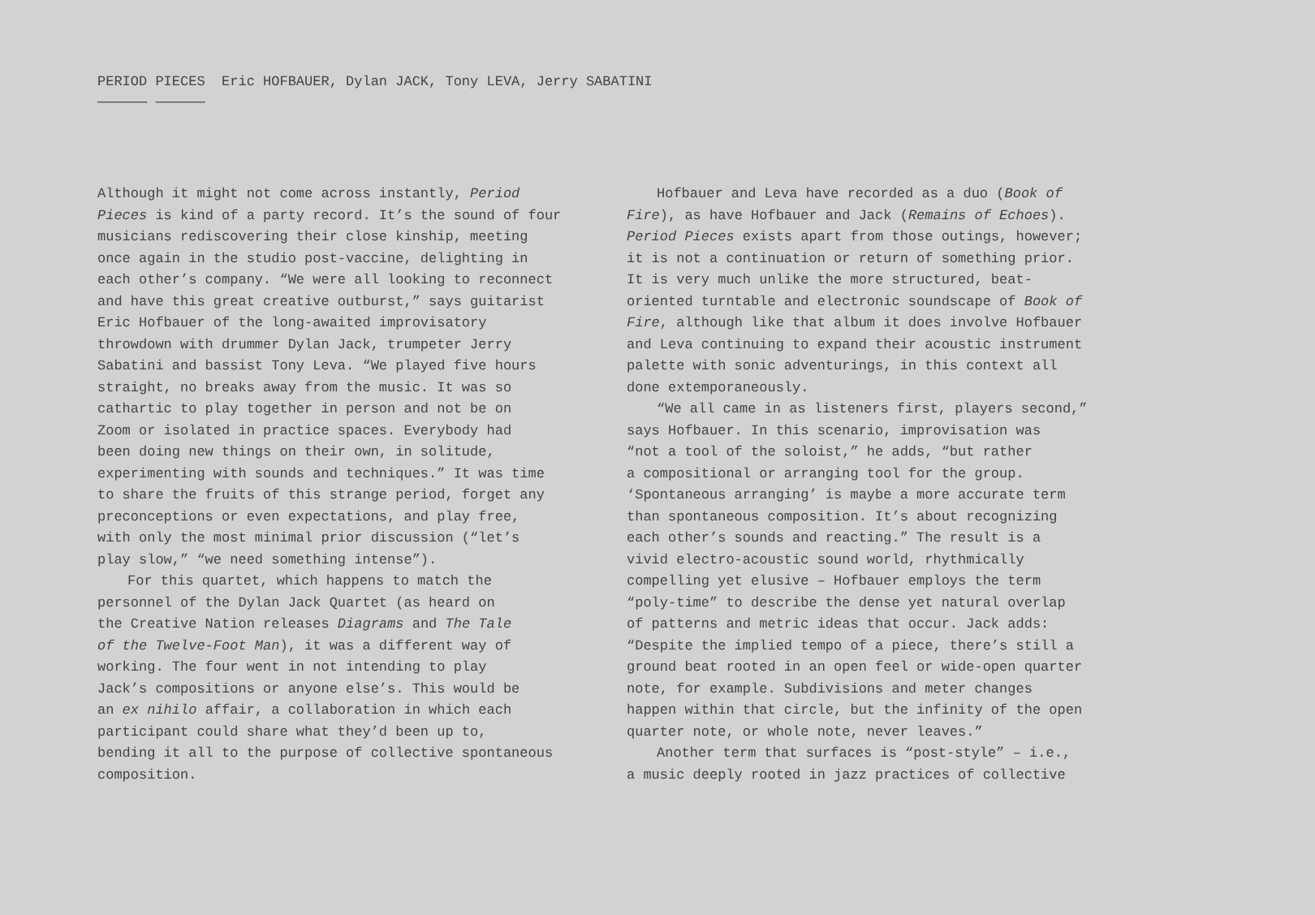PERIOD PIECES Eric HOFBAUER, Dylan JACK, Tony LEVA, Jerry SABATINI ────── ──────
Although it might not come across instantly, Period Pieces is kind of a party record. It’s the sound of four musicians rediscovering their close kinship, meeting once again in the studio post-vaccine, delighting in each other’s company. “We were all looking to reconnect and have this great creative outburst,” says guitarist Eric Hofbauer of the long-awaited improvisatory throwdown with drummer Dylan Jack, trumpeter Jerry Sabatini and bassist Tony Leva. “We played five hours straight, no breaks away from the music. It was so cathartic to play together in person and not be on Zoom or isolated in practice spaces. Everybody had been doing new things on their own, in solitude, experimenting with sounds and techniques.” It was time to share the fruits of this strange period, forget any preconceptions or even expectations, and play free, with only the most minimal prior discussion (“let’s play slow,” “we need something intense”).
For this quartet, which happens to match the personnel of the Dylan Jack Quartet (as heard on the Creative Nation releases Diagrams and The Tale of the Twelve-Foot Man), it was a different way of working. The four went in not intending to play Jack’s compositions or anyone else’s. This would be an ex nihilo affair, a collaboration in which each participant could share what they’d been up to, bending it all to the purpose of collective spontaneous composition.
Hofbauer and Leva have recorded as a duo (Book of Fire), as have Hofbauer and Jack (Remains of Echoes). Period Pieces exists apart from those outings, however; it is not a continuation or return of something prior. It is very much unlike the more structured, beat- oriented turntable and electronic soundscape of Book of Fire, although like that album it does involve Hofbauer and Leva continuing to expand their acoustic instrument palette with sonic adventurings, in this context all done extemporaneously.
“We all came in as listeners first, players second,” says Hofbauer. In this scenario, improvisation was “not a tool of the soloist,” he adds, “but rather a compositional or arranging tool for the group. ‘Spontaneous arranging’ is maybe a more accurate term than spontaneous composition. It’s about recognizing each other’s sounds and reacting.” The result is a vivid electro-acoustic sound world, rhythmically compelling yet elusive – Hofbauer employs the term “poly-time” to describe the dense yet natural overlap of patterns and metric ideas that occur. Jack adds: “Despite the implied tempo of a piece, there’s still a ground beat rooted in an open feel or wide-open quarter note, for example. Subdivisions and meter changes happen within that circle, but the infinity of the open quarter note, or whole note, never leaves.”
Another term that surfaces is “post-style” – i.e., a music deeply rooted in jazz practices of collective